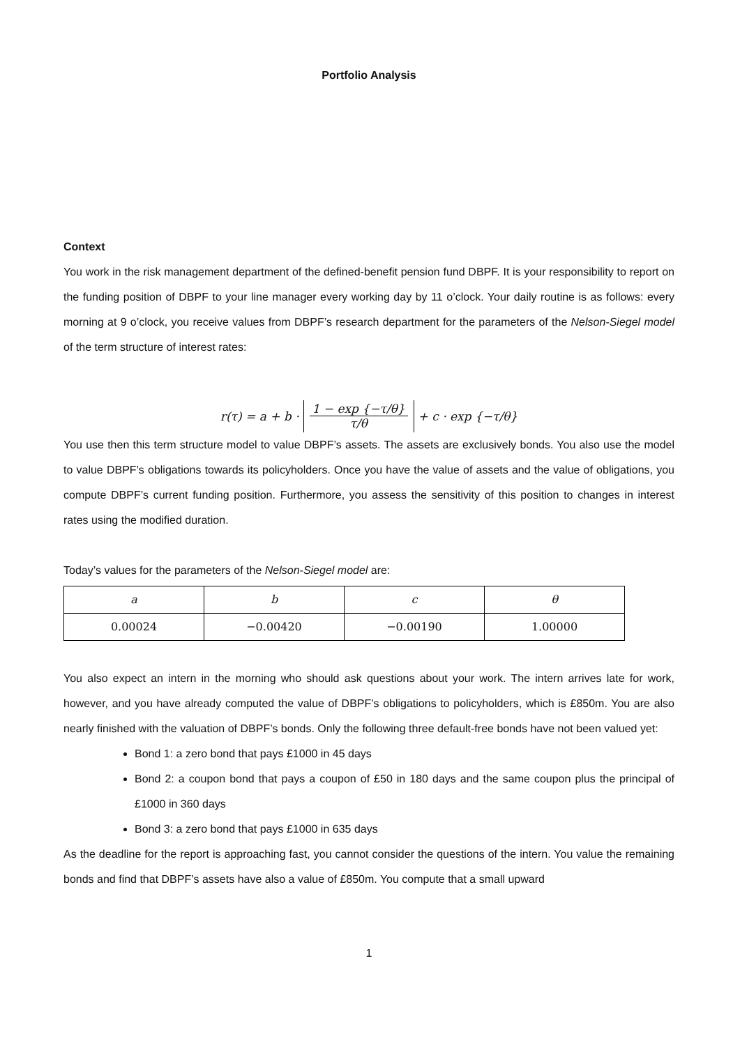Portfolio Analysis
Context
You work in the risk management department of the defined-benefit pension fund DBPF. It is your responsibility to report on the funding position of DBPF to your line manager every working day by 11 o’clock. Your daily routine is as follows: every morning at 9 o’clock, you receive values from DBPF’s research department for the parameters of the Nelson-Siegel model of the term structure of interest rates:
r(τ) = a + b · 1 − exp {−τ/θ} τ/θ + c · exp {−τ/θ}
You use then this term structure model to value DBPF’s assets. The assets are exclusively bonds. You also use the model to value DBPF’s obligations towards its policyholders. Once you have the value of assets and the value of obligations, you compute DBPF’s current funding position. Furthermore, you assess the sensitivity of this position to changes in interest rates using the modified duration.
Today’s values for the parameters of the Nelson-Siegel model are:
| a | b | c | θ |
| --- | --- | --- | --- |
| 0.00024 | −0.00420 | −0.00190 | 1.00000 |
You also expect an intern in the morning who should ask questions about your work. The intern arrives late for work, however, and you have already computed the value of DBPF’s obligations to policyholders, which is £850m. You are also nearly finished with the valuation of DBPF’s bonds. Only the following three default-free bonds have not been valued yet:
Bond 1: a zero bond that pays £1000 in 45 days
Bond 2: a coupon bond that pays a coupon of £50 in 180 days and the same coupon plus the principal of £1000 in 360 days
Bond 3: a zero bond that pays £1000 in 635 days
As the deadline for the report is approaching fast, you cannot consider the questions of the intern. You value the remaining bonds and find that DBPF’s assets have also a value of £850m. You compute that a small upward
1